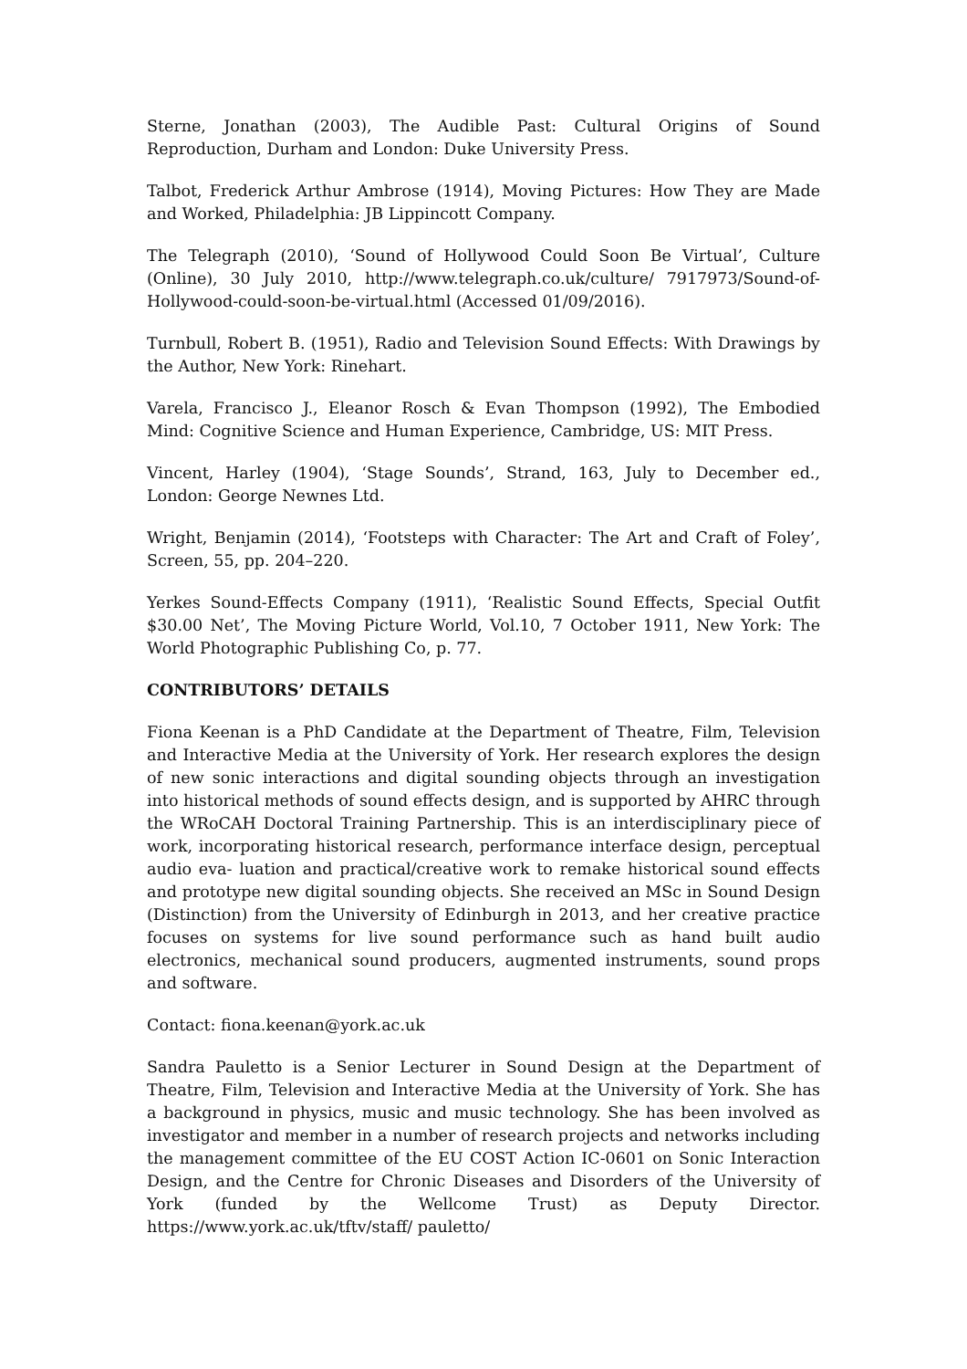Sterne, Jonathan (2003), The Audible Past: Cultural Origins of Sound Reproduction, Durham and London: Duke University Press.
Talbot, Frederick Arthur Ambrose (1914), Moving Pictures: How They are Made and Worked, Philadelphia: JB Lippincott Company.
The Telegraph (2010), ‘Sound of Hollywood Could Soon Be Virtual’, Culture (Online), 30 July 2010, http://www.telegraph.co.uk/culture/ 7917973/Sound-of-Hollywood-could-soon-be-virtual.html (Accessed 01/09/2016).
Turnbull, Robert B. (1951), Radio and Television Sound Effects: With Drawings by the Author, New York: Rinehart.
Varela, Francisco J., Eleanor Rosch & Evan Thompson (1992), The Embodied Mind: Cognitive Science and Human Experience, Cambridge, US: MIT Press.
Vincent, Harley (1904), ‘Stage Sounds’, Strand, 163, July to December ed., London: George Newnes Ltd.
Wright, Benjamin (2014), ‘Footsteps with Character: The Art and Craft of Foley’, Screen, 55, pp. 204–220.
Yerkes Sound-Effects Company (1911), ‘Realistic Sound Effects, Special Outfit $30.00 Net’, The Moving Picture World, Vol.10, 7 October 1911, New York: The World Photographic Publishing Co, p. 77.
CONTRIBUTORS’ DETAILS
Fiona Keenan is a PhD Candidate at the Department of Theatre, Film, Television and Interactive Media at the University of York. Her research explores the design of new sonic interactions and digital sounding objects through an investigation into historical methods of sound effects design, and is supported by AHRC through the WRoCAH Doctoral Training Partnership. This is an interdisciplinary piece of work, incorporating historical research, performance interface design, perceptual audio eva- luation and practical/creative work to remake historical sound effects and prototype new digital sounding objects. She received an MSc in Sound Design (Distinction) from the University of Edinburgh in 2013, and her creative practice focuses on systems for live sound performance such as hand built audio electronics, mechanical sound producers, augmented instruments, sound props and software.
Contact: fiona.keenan@york.ac.uk
Sandra Pauletto is a Senior Lecturer in Sound Design at the Department of Theatre, Film, Television and Interactive Media at the University of York. She has a background in physics, music and music technology. She has been involved as investigator and member in a number of research projects and networks including the management committee of the EU COST Action IC-0601 on Sonic Interaction Design, and the Centre for Chronic Diseases and Disorders of the University of York (funded by the Wellcome Trust) as Deputy Director. https://www.york.ac.uk/tftv/staff/ pauletto/